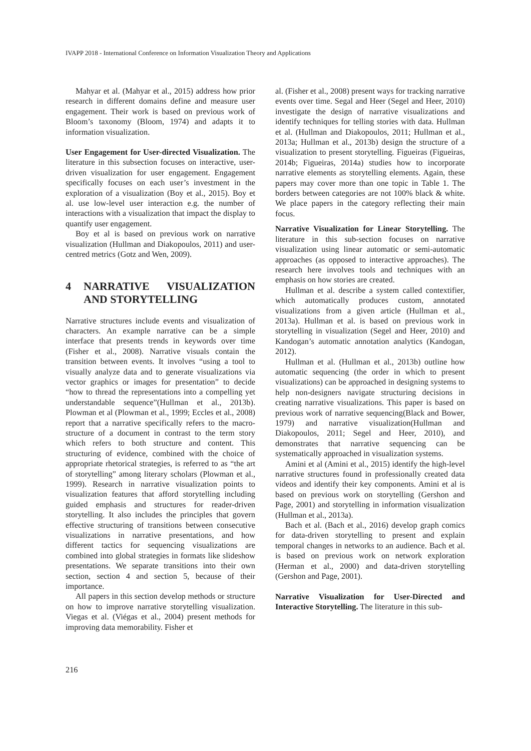IVAPP 2018 - International Conference on Information Visualization Theory and Applications
Mahyar et al. (Mahyar et al., 2015) address how prior research in different domains define and measure user engagement. Their work is based on previous work of Bloom’s taxonomy (Bloom, 1974) and adapts it to information visualization.
User Engagement for User-directed Visualization. The literature in this subsection focuses on interactive, user-driven visualization for user engagement. Engagement specifically focuses on each user’s investment in the exploration of a visualization (Boy et al., 2015). Boy et al. use low-level user interaction e.g. the number of interactions with a visualization that impact the display to quantify user engagement.
Boy et al is based on previous work on narrative visualization (Hullman and Diakopoulos, 2011) and user-centred metrics (Gotz and Wen, 2009).
4 NARRATIVE VISUALIZATION AND STORYTELLING
Narrative structures include events and visualization of characters. An example narrative can be a simple interface that presents trends in keywords over time (Fisher et al., 2008). Narrative visuals contain the transition between events. It involves “using a tool to visually analyze data and to generate visualizations via vector graphics or images for presentation” to decide “how to thread the representations into a compelling yet understandable sequence”(Hullman et al., 2013b). Plowman et al (Plowman et al., 1999; Eccles et al., 2008) report that a narrative specifically refers to the macro-structure of a document in contrast to the term story which refers to both structure and content. This structuring of evidence, combined with the choice of appropriate rhetorical strategies, is referred to as “the art of storytelling” among literary scholars (Plowman et al., 1999). Research in narrative visualization points to visualization features that afford storytelling including guided emphasis and structures for reader-driven storytelling. It also includes the principles that govern effective structuring of transitions between consecutive visualizations in narrative presentations, and how different tactics for sequencing visualizations are combined into global strategies in formats like slideshow presentations. We separate transitions into their own section, section 4 and section 5, because of their importance.
All papers in this section develop methods or structure on how to improve narrative storytelling visualization. Viegas et al. (Viégas et al., 2004) present methods for improving data memorability. Fisher et
al. (Fisher et al., 2008) present ways for tracking narrative events over time. Segal and Heer (Segel and Heer, 2010) investigate the design of narrative visualizations and identify techniques for telling stories with data. Hullman et al. (Hullman and Diakopoulos, 2011; Hullman et al., 2013a; Hullman et al., 2013b) design the structure of a visualization to present storytelling. Figueiras (Figueiras, 2014b; Figueiras, 2014a) studies how to incorporate narrative elements as storytelling elements. Again, these papers may cover more than one topic in Table 1. The borders between categories are not 100% black & white. We place papers in the category reflecting their main focus.
Narrative Visualization for Linear Storytelling. The literature in this sub-section focuses on narrative visualization using linear automatic or semi-automatic approaches (as opposed to interactive approaches). The research here involves tools and techniques with an emphasis on how stories are created.
Hullman et al. describe a system called contextifier, which automatically produces custom, annotated visualizations from a given article (Hullman et al., 2013a). Hullman et al. is based on previous work in storytelling in visualization (Segel and Heer, 2010) and Kandogan’s automatic annotation analytics (Kandogan, 2012).
Hullman et al. (Hullman et al., 2013b) outline how automatic sequencing (the order in which to present visualizations) can be approached in designing systems to help non-designers navigate structuring decisions in creating narrative visualizations. This paper is based on previous work of narrative sequencing(Black and Bower, 1979) and narrative visualization(Hullman and Diakopoulos, 2011; Segel and Heer, 2010), and demonstrates that narrative sequencing can be systematically approached in visualization systems.
Amini et al (Amini et al., 2015) identify the high-level narrative structures found in professionally created data videos and identify their key components. Amini et al is based on previous work on storytelling (Gershon and Page, 2001) and storytelling in information visualization (Hullman et al., 2013a).
Bach et al. (Bach et al., 2016) develop graph comics for data-driven storytelling to present and explain temporal changes in networks to an audience. Bach et al. is based on previous work on network exploration (Herman et al., 2000) and data-driven storytelling (Gershon and Page, 2001).
Narrative Visualization for User-Directed and Interactive Storytelling. The literature in this sub-
216